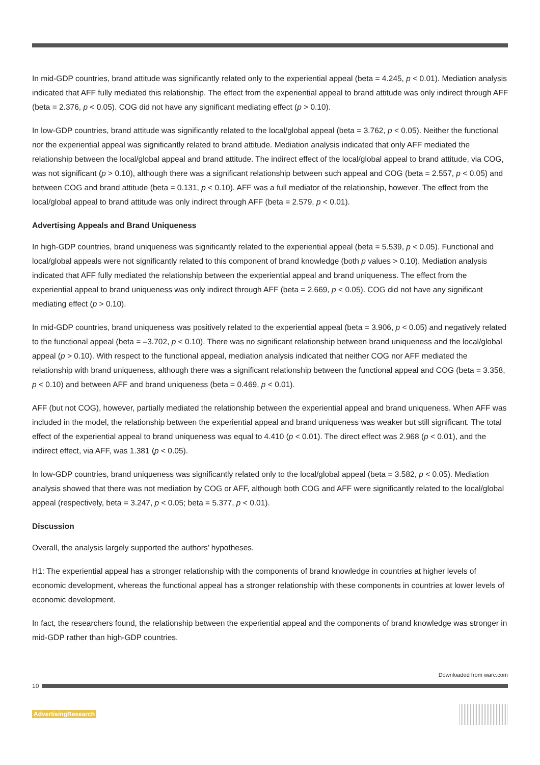In mid-GDP countries, brand attitude was significantly related only to the experiential appeal (beta = 4.245, p < 0.01). Mediation analysis indicated that AFF fully mediated this relationship. The effect from the experiential appeal to brand attitude was only indirect through AFF (beta = 2.376, p < 0.05). COG did not have any significant mediating effect (p > 0.10).
In low-GDP countries, brand attitude was significantly related to the local/global appeal (beta = 3.762, p < 0.05). Neither the functional nor the experiential appeal was significantly related to brand attitude. Mediation analysis indicated that only AFF mediated the relationship between the local/global appeal and brand attitude. The indirect effect of the local/global appeal to brand attitude, via COG, was not significant (p > 0.10), although there was a significant relationship between such appeal and COG (beta = 2.557, p < 0.05) and between COG and brand attitude (beta = 0.131, p < 0.10). AFF was a full mediator of the relationship, however. The effect from the local/global appeal to brand attitude was only indirect through AFF (beta = 2.579, p < 0.01).
Advertising Appeals and Brand Uniqueness
In high-GDP countries, brand uniqueness was significantly related to the experiential appeal (beta = 5.539, p < 0.05). Functional and local/global appeals were not significantly related to this component of brand knowledge (both p values > 0.10). Mediation analysis indicated that AFF fully mediated the relationship between the experiential appeal and brand uniqueness. The effect from the experiential appeal to brand uniqueness was only indirect through AFF (beta = 2.669, p < 0.05). COG did not have any significant mediating effect (p > 0.10).
In mid-GDP countries, brand uniqueness was positively related to the experiential appeal (beta = 3.906, p < 0.05) and negatively related to the functional appeal (beta = –3.702, p < 0.10). There was no significant relationship between brand uniqueness and the local/global appeal (p > 0.10). With respect to the functional appeal, mediation analysis indicated that neither COG nor AFF mediated the relationship with brand uniqueness, although there was a significant relationship between the functional appeal and COG (beta = 3.358, p < 0.10) and between AFF and brand uniqueness (beta = 0.469, p < 0.01).
AFF (but not COG), however, partially mediated the relationship between the experiential appeal and brand uniqueness. When AFF was included in the model, the relationship between the experiential appeal and brand uniqueness was weaker but still significant. The total effect of the experiential appeal to brand uniqueness was equal to 4.410 (p < 0.01). The direct effect was 2.968 (p < 0.01), and the indirect effect, via AFF, was 1.381 (p < 0.05).
In low-GDP countries, brand uniqueness was significantly related only to the local/global appeal (beta = 3.582, p < 0.05). Mediation analysis showed that there was not mediation by COG or AFF, although both COG and AFF were significantly related to the local/global appeal (respectively, beta = 3.247, p < 0.05; beta = 5.377, p < 0.01).
Discussion
Overall, the analysis largely supported the authors’ hypotheses.
H1: The experiential appeal has a stronger relationship with the components of brand knowledge in countries at higher levels of economic development, whereas the functional appeal has a stronger relationship with these components in countries at lower levels of economic development.
In fact, the researchers found, the relationship between the experiential appeal and the components of brand knowledge was stronger in mid-GDP rather than high-GDP countries.
Downloaded from warc.com
10
AdvertisingResearch